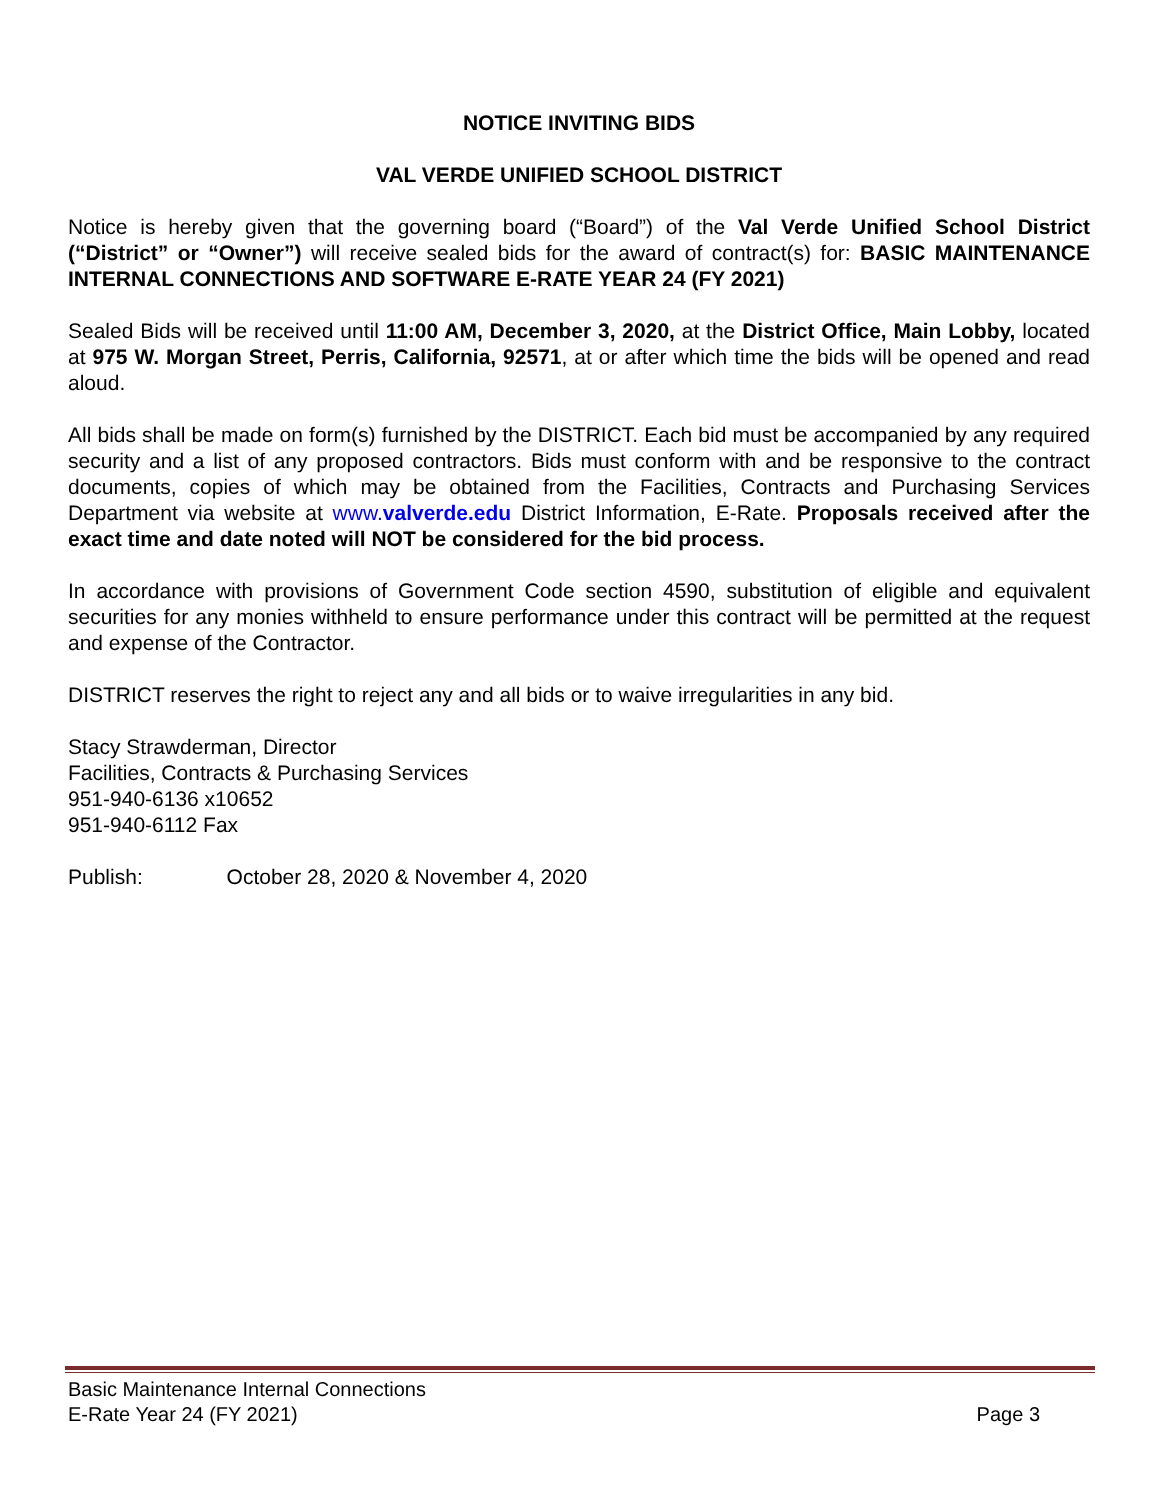NOTICE INVITING BIDS
VAL VERDE UNIFIED SCHOOL DISTRICT
Notice is hereby given that the governing board (“Board”) of the Val Verde Unified School District (“District” or “Owner”) will receive sealed bids for the award of contract(s) for: BASIC MAINTENANCE INTERNAL CONNECTIONS AND SOFTWARE E-RATE YEAR 24 (FY 2021)
Sealed Bids will be received until 11:00 AM, December 3, 2020, at the District Office, Main Lobby, located at 975 W. Morgan Street, Perris, California, 92571, at or after which time the bids will be opened and read aloud.
All bids shall be made on form(s) furnished by the DISTRICT. Each bid must be accompanied by any required security and a list of any proposed contractors. Bids must conform with and be responsive to the contract documents, copies of which may be obtained from the Facilities, Contracts and Purchasing Services Department via website at www.valverde.edu District Information, E-Rate. Proposals received after the exact time and date noted will NOT be considered for the bid process.
In accordance with provisions of Government Code section 4590, substitution of eligible and equivalent securities for any monies withheld to ensure performance under this contract will be permitted at the request and expense of the Contractor.
DISTRICT reserves the right to reject any and all bids or to waive irregularities in any bid.
Stacy Strawderman, Director
Facilities, Contracts & Purchasing Services
951-940-6136 x10652
951-940-6112 Fax
Publish: October 28, 2020 & November 4, 2020
Basic Maintenance Internal Connections
E-Rate Year 24 (FY 2021)
Page 3